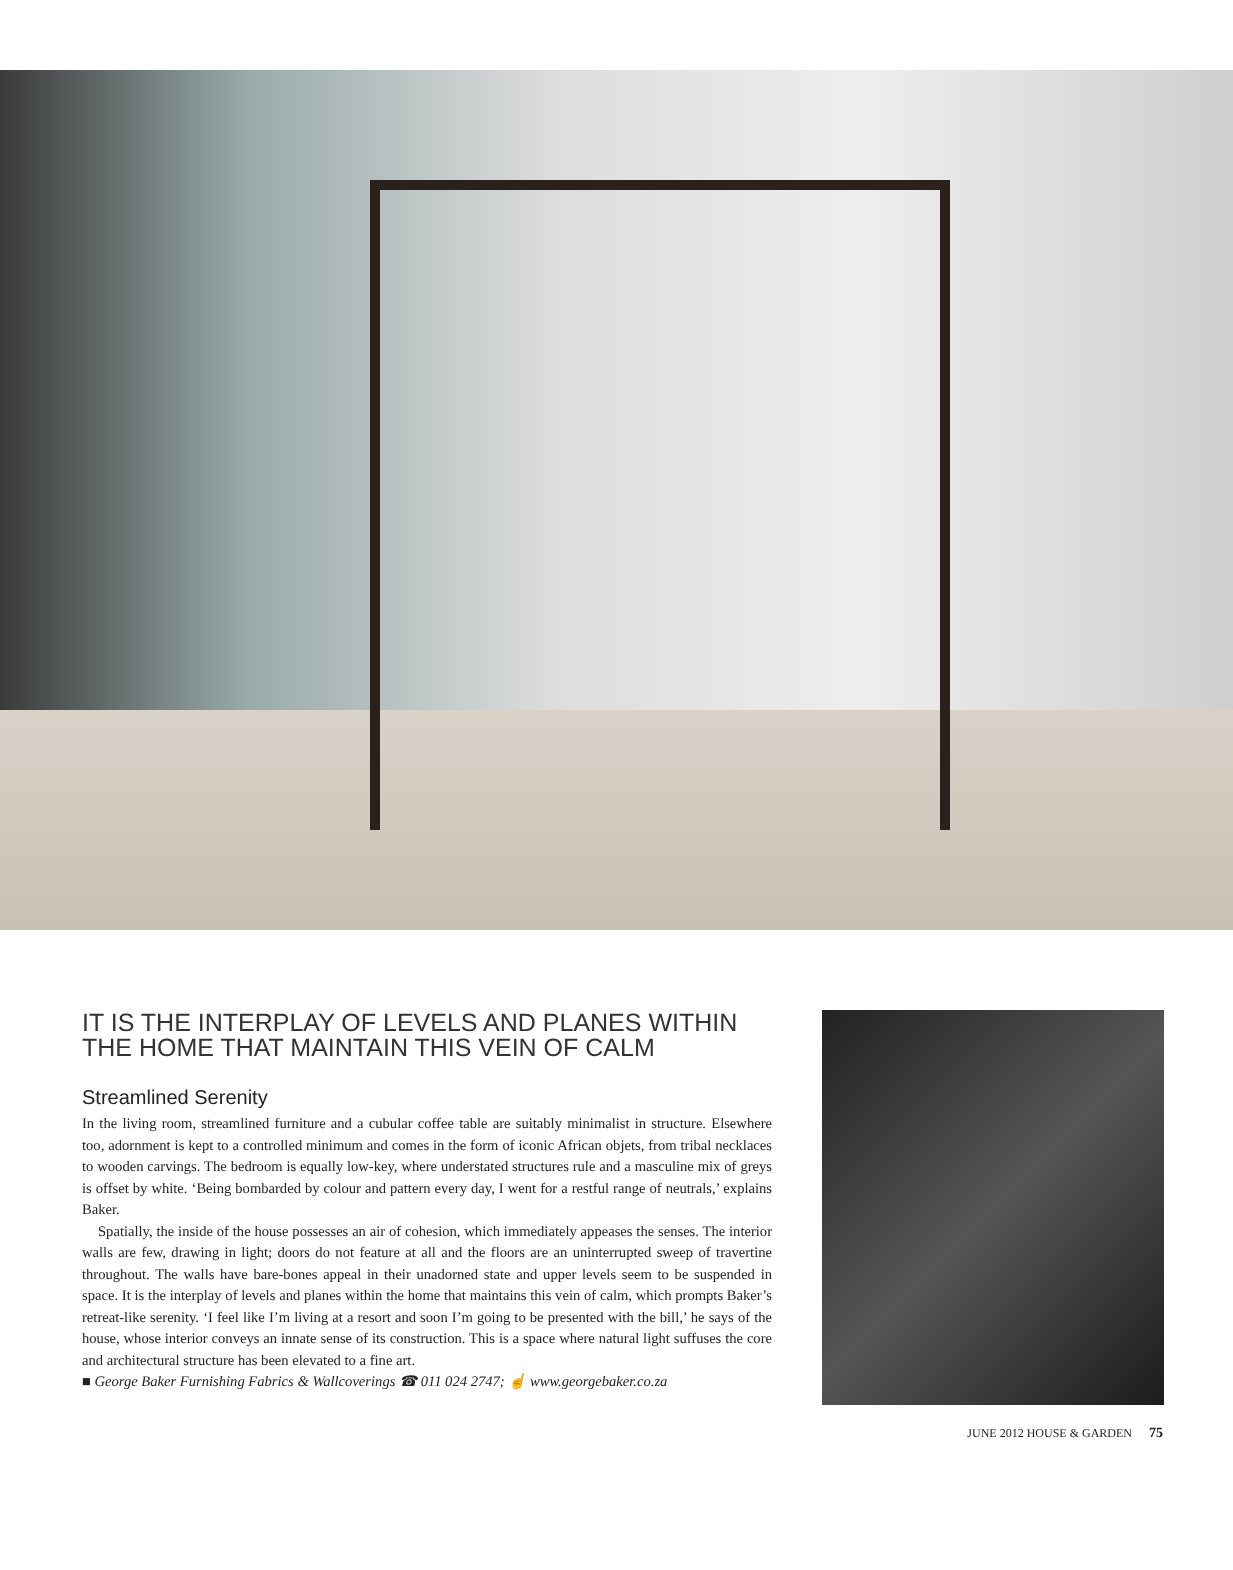IT IS THE INTERPLAY OF LEVELS AND PLANES WITHIN THE HOME THAT MAINTAIN THIS VEIN OF CALM
Streamlined Serenity
In the living room, streamlined furniture and a cubular coffee table are suitably minimalist in structure. Elsewhere too, adornment is kept to a controlled minimum and comes in the form of iconic African objets, from tribal necklaces to wooden carvings. The bedroom is equally low-key, where understated structures rule and a masculine mix of greys is offset by white. ‘Being bombarded by colour and pattern every day, I went for a restful range of neutrals,’ explains Baker.
Spatially, the inside of the house possesses an air of cohesion, which immediately appeases the senses. The interior walls are few, drawing in light; doors do not feature at all and the floors are an uninterrupted sweep of travertine throughout. The walls have bare-bones appeal in their unadorned state and upper levels seem to be suspended in space. It is the interplay of levels and planes within the home that maintains this vein of calm, which prompts Baker’s retreat-like serenity. ‘I feel like I’m living at a resort and soon I’m going to be presented with the bill,’ he says of the house, whose interior conveys an innate sense of its construction. This is a space where natural light suffuses the core and architectural structure has been elevated to a fine art.
■ George Baker Furnishing Fabrics & Wallcoverings ☎ 011 024 2747; ☝ www.georgebaker.co.za
JUNE 2012 HOUSE & GARDEN 75